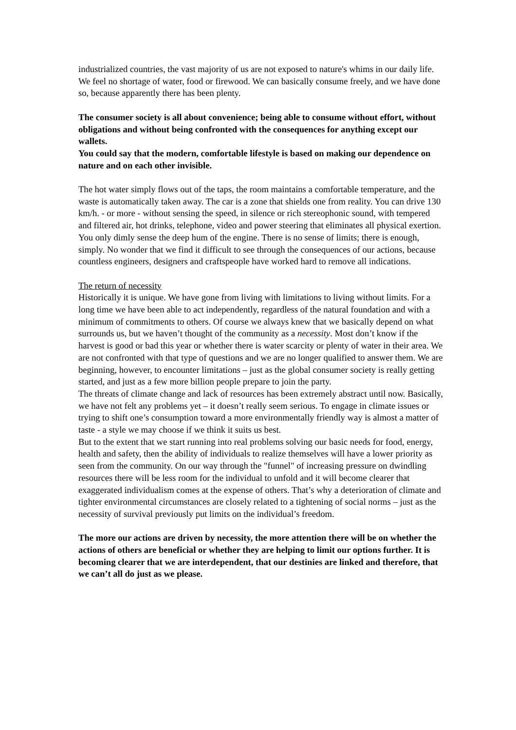industrialized countries, the vast majority of us are not exposed to nature's whims in our daily life. We feel no shortage of water, food or firewood. We can basically consume freely, and we have done so, because apparently there has been plenty.
The consumer society is all about convenience; being able to consume without effort, without obligations and without being confronted with the consequences for anything except our wallets.
You could say that the modern, comfortable lifestyle is based on making our dependence on nature and on each other invisible.
The hot water simply flows out of the taps, the room maintains a comfortable temperature, and the waste is automatically taken away. The car is a zone that shields one from reality. You can drive 130 km/h. - or more - without sensing the speed, in silence or rich stereophonic sound, with tempered and filtered air, hot drinks, telephone, video and power steering that eliminates all physical exertion. You only dimly sense the deep hum of the engine. There is no sense of limits; there is enough, simply. No wonder that we find it difficult to see through the consequences of our actions, because countless engineers, designers and craftspeople have worked hard to remove all indications.
The return of necessity
Historically it is unique. We have gone from living with limitations to living without limits. For a long time we have been able to act independently, regardless of the natural foundation and with a minimum of commitments to others. Of course we always knew that we basically depend on what surrounds us, but we haven’t thought of the community as a necessity. Most don’t know if the harvest is good or bad this year or whether there is water scarcity or plenty of water in their area. We are not confronted with that type of questions and we are no longer qualified to answer them. We are beginning, however, to encounter limitations – just as the global consumer society is really getting started, and just as a few more billion people prepare to join the party.
The threats of climate change and lack of resources has been extremely abstract until now. Basically, we have not felt any problems yet – it doesn’t really seem serious. To engage in climate issues or trying to shift one’s consumption toward a more environmentally friendly way is almost a matter of taste - a style we may choose if we think it suits us best.
But to the extent that we start running into real problems solving our basic needs for food, energy, health and safety, then the ability of individuals to realize themselves will have a lower priority as seen from the community. On our way through the "funnel" of increasing pressure on dwindling resources there will be less room for the individual to unfold and it will become clearer that exaggerated individualism comes at the expense of others. That’s why a deterioration of climate and tighter environmental circumstances are closely related to a tightening of social norms – just as the necessity of survival previously put limits on the individual’s freedom.
The more our actions are driven by necessity, the more attention there will be on whether the actions of others are beneficial or whether they are helping to limit our options further. It is becoming clearer that we are interdependent, that our destinies are linked and therefore, that we can’t all do just as we please.